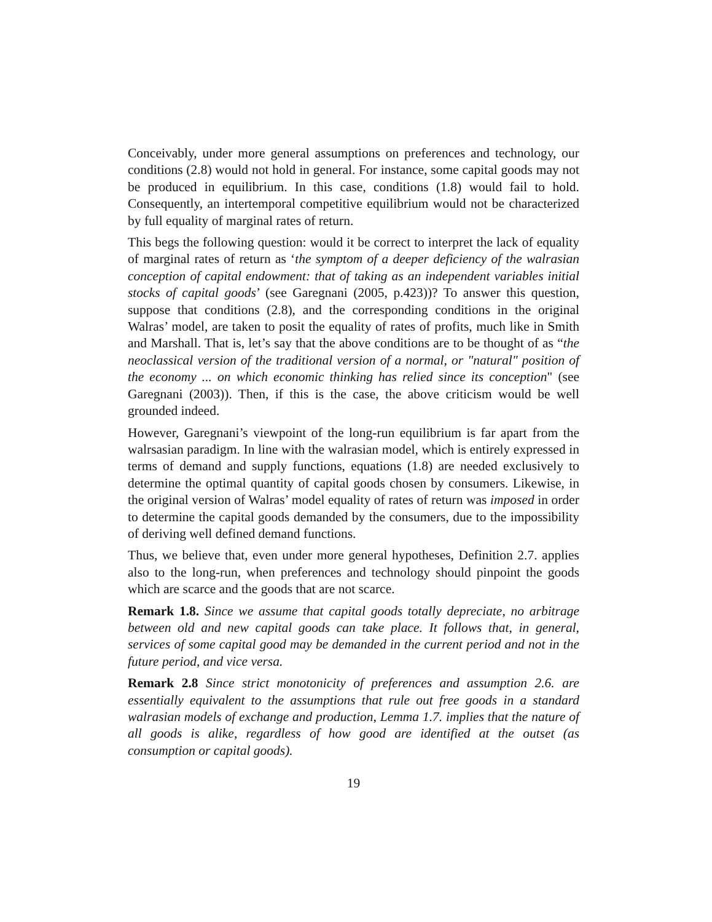Conceivably, under more general assumptions on preferences and technology, our conditions (2.8) would not hold in general. For instance, some capital goods may not be produced in equilibrium. In this case, conditions (1.8) would fail to hold. Consequently, an intertemporal competitive equilibrium would not be characterized by full equality of marginal rates of return.
This begs the following question: would it be correct to interpret the lack of equality of marginal rates of return as ‘the symptom of a deeper deficiency of the walrasian conception of capital endowment: that of taking as an independent variables initial stocks of capital goods’ (see Garegnani (2005, p.423))? To answer this question, suppose that conditions (2.8), and the corresponding conditions in the original Walras’ model, are taken to posit the equality of rates of profits, much like in Smith and Marshall. That is, let’s say that the above conditions are to be thought of as “the neoclassical version of the traditional version of a normal, or "natural" position of the economy ... on which economic thinking has relied since its conception" (see Garegnani (2003)). Then, if this is the case, the above criticism would be well grounded indeed.
However, Garegnani’s viewpoint of the long-run equilibrium is far apart from the walrsasian paradigm. In line with the walrasian model, which is entirely expressed in terms of demand and supply functions, equations (1.8) are needed exclusively to determine the optimal quantity of capital goods chosen by consumers. Likewise, in the original version of Walras’ model equality of rates of return was imposed in order to determine the capital goods demanded by the consumers, due to the impossibility of deriving well defined demand functions.
Thus, we believe that, even under more general hypotheses, Definition 2.7. applies also to the long-run, when preferences and technology should pinpoint the goods which are scarce and the goods that are not scarce.
Remark 1.8. Since we assume that capital goods totally depreciate, no arbitrage between old and new capital goods can take place. It follows that, in general, services of some capital good may be demanded in the current period and not in the future period, and vice versa.
Remark 2.8 Since strict monotonicity of preferences and assumption 2.6. are essentially equivalent to the assumptions that rule out free goods in a standard walrasian models of exchange and production, Lemma 1.7. implies that the nature of all goods is alike, regardless of how good are identified at the outset (as consumption or capital goods).
19